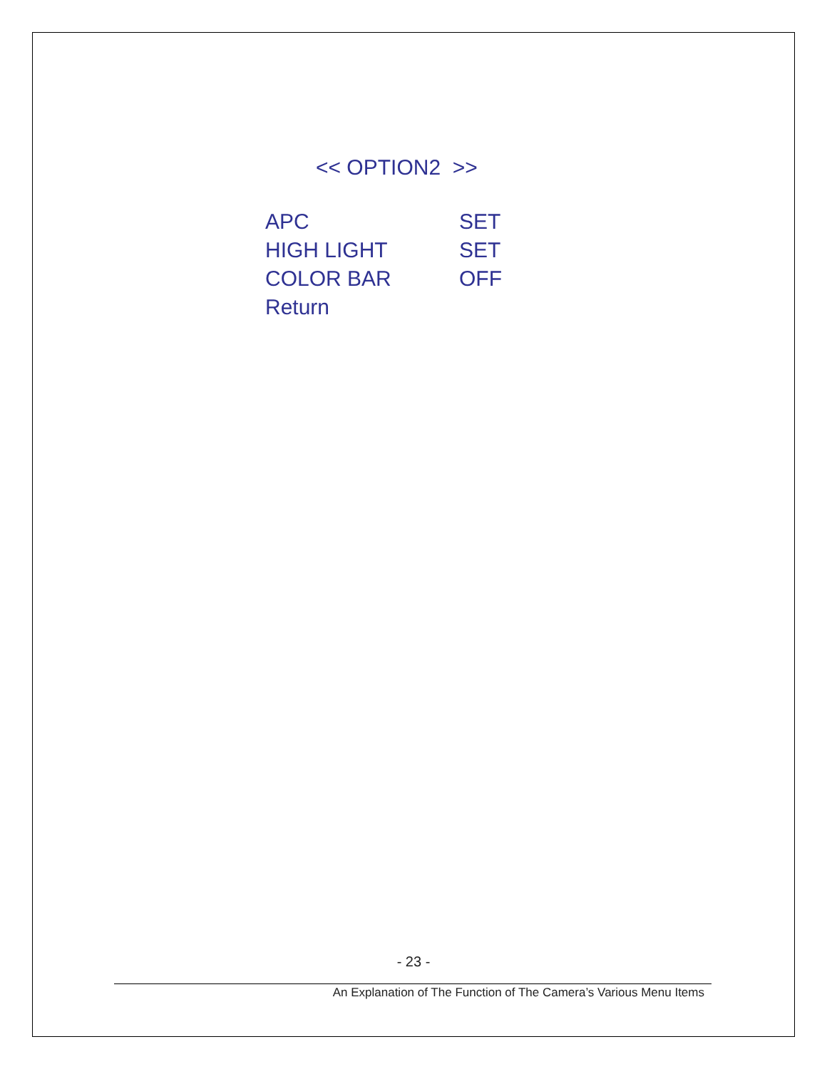<< OPTION2 >>
| APC | SET |
| HIGH LIGHT | SET |
| COLOR BAR | OFF |
| Return | |
- 23 -
An Explanation of The Function of The Camera’s Various Menu Items